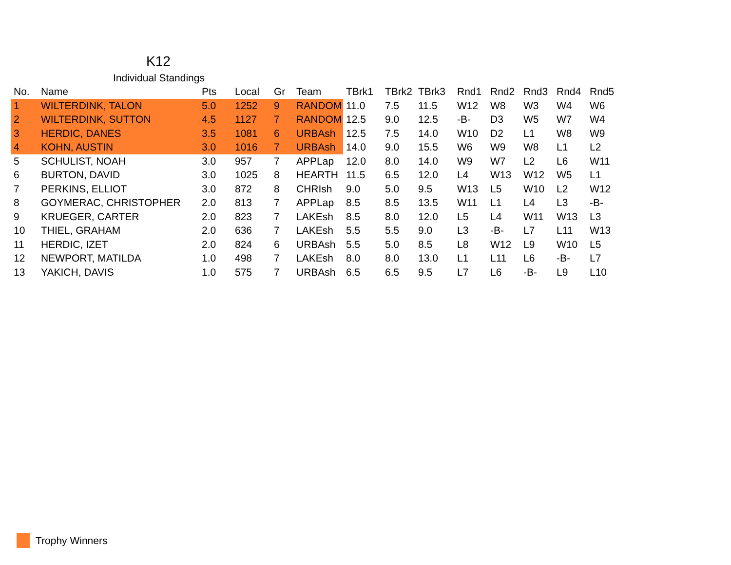K12
Individual Standings
| No. | Name | Pts | Local | Gr | Team | TBrk1 | TBrk2 | TBrk3 | Rnd1 | Rnd2 | Rnd3 | Rnd4 | Rnd5 |
| --- | --- | --- | --- | --- | --- | --- | --- | --- | --- | --- | --- | --- | --- |
| 1 | WILTERDINK, TALON | 5.0 | 1252 | 9 | RANDOM | 11.0 | 7.5 | 11.5 | W12 | W8 | W3 | W4 | W6 |
| 2 | WILTERDINK, SUTTON | 4.5 | 1127 | 7 | RANDOM | 12.5 | 9.0 | 12.5 | -B- | D3 | W5 | W7 | W4 |
| 3 | HERDIC, DANES | 3.5 | 1081 | 6 | URBAsh | 12.5 | 7.5 | 14.0 | W10 | D2 | L1 | W8 | W9 |
| 4 | KOHN, AUSTIN | 3.0 | 1016 | 7 | URBAsh | 14.0 | 9.0 | 15.5 | W6 | W9 | W8 | L1 | L2 |
| 5 | SCHULIST, NOAH | 3.0 | 957 | 7 | APPLap | 12.0 | 8.0 | 14.0 | W9 | W7 | L2 | L6 | W11 |
| 6 | BURTON, DAVID | 3.0 | 1025 | 8 | HEARTH | 11.5 | 6.5 | 12.0 | L4 | W13 | W12 | W5 | L1 |
| 7 | PERKINS, ELLIOT | 3.0 | 872 | 8 | CHRIsh | 9.0 | 5.0 | 9.5 | W13 | L5 | W10 | L2 | W12 |
| 8 | GOYMERAC, CHRISTOPHER | 2.0 | 813 | 7 | APPLap | 8.5 | 8.5 | 13.5 | W11 | L1 | L4 | L3 | -B- |
| 9 | KRUEGER, CARTER | 2.0 | 823 | 7 | LAKEsh | 8.5 | 8.0 | 12.0 | L5 | L4 | W11 | W13 | L3 |
| 10 | THIEL, GRAHAM | 2.0 | 636 | 7 | LAKEsh | 5.5 | 5.5 | 9.0 | L3 | -B- | L7 | L11 | W13 |
| 11 | HERDIC, IZET | 2.0 | 824 | 6 | URBAsh | 5.5 | 5.0 | 8.5 | L8 | W12 | L9 | W10 | L5 |
| 12 | NEWPORT, MATILDA | 1.0 | 498 | 7 | LAKEsh | 8.0 | 8.0 | 13.0 | L1 | L11 | L6 | -B- | L7 |
| 13 | YAKICH, DAVIS | 1.0 | 575 | 7 | URBAsh | 6.5 | 6.5 | 9.5 | L7 | L6 | -B- | L9 | L10 |
Trophy Winners